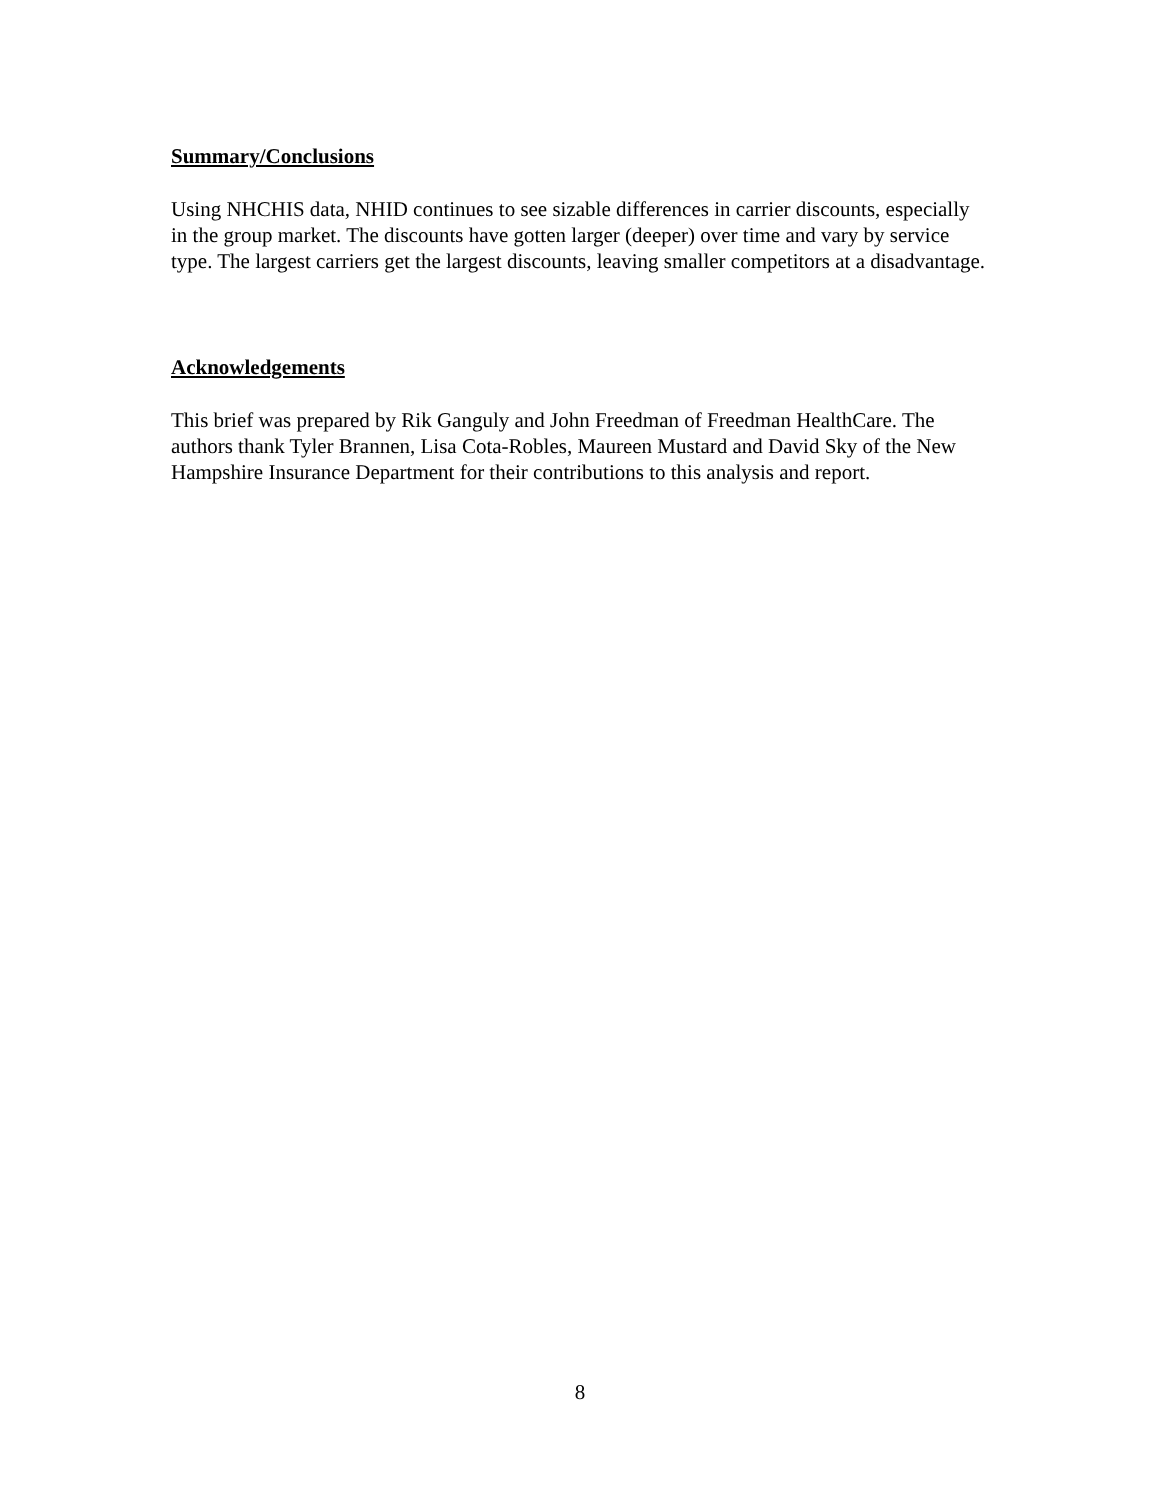Summary/Conclusions
Using NHCHIS data, NHID continues to see sizable differences in carrier discounts, especially in the group market. The discounts have gotten larger (deeper) over time and vary by service type. The largest carriers get the largest discounts, leaving smaller competitors at a disadvantage.
Acknowledgements
This brief was prepared by Rik Ganguly and John Freedman of Freedman HealthCare. The authors thank Tyler Brannen, Lisa Cota-Robles, Maureen Mustard and David Sky of the New Hampshire Insurance Department for their contributions to this analysis and report.
8